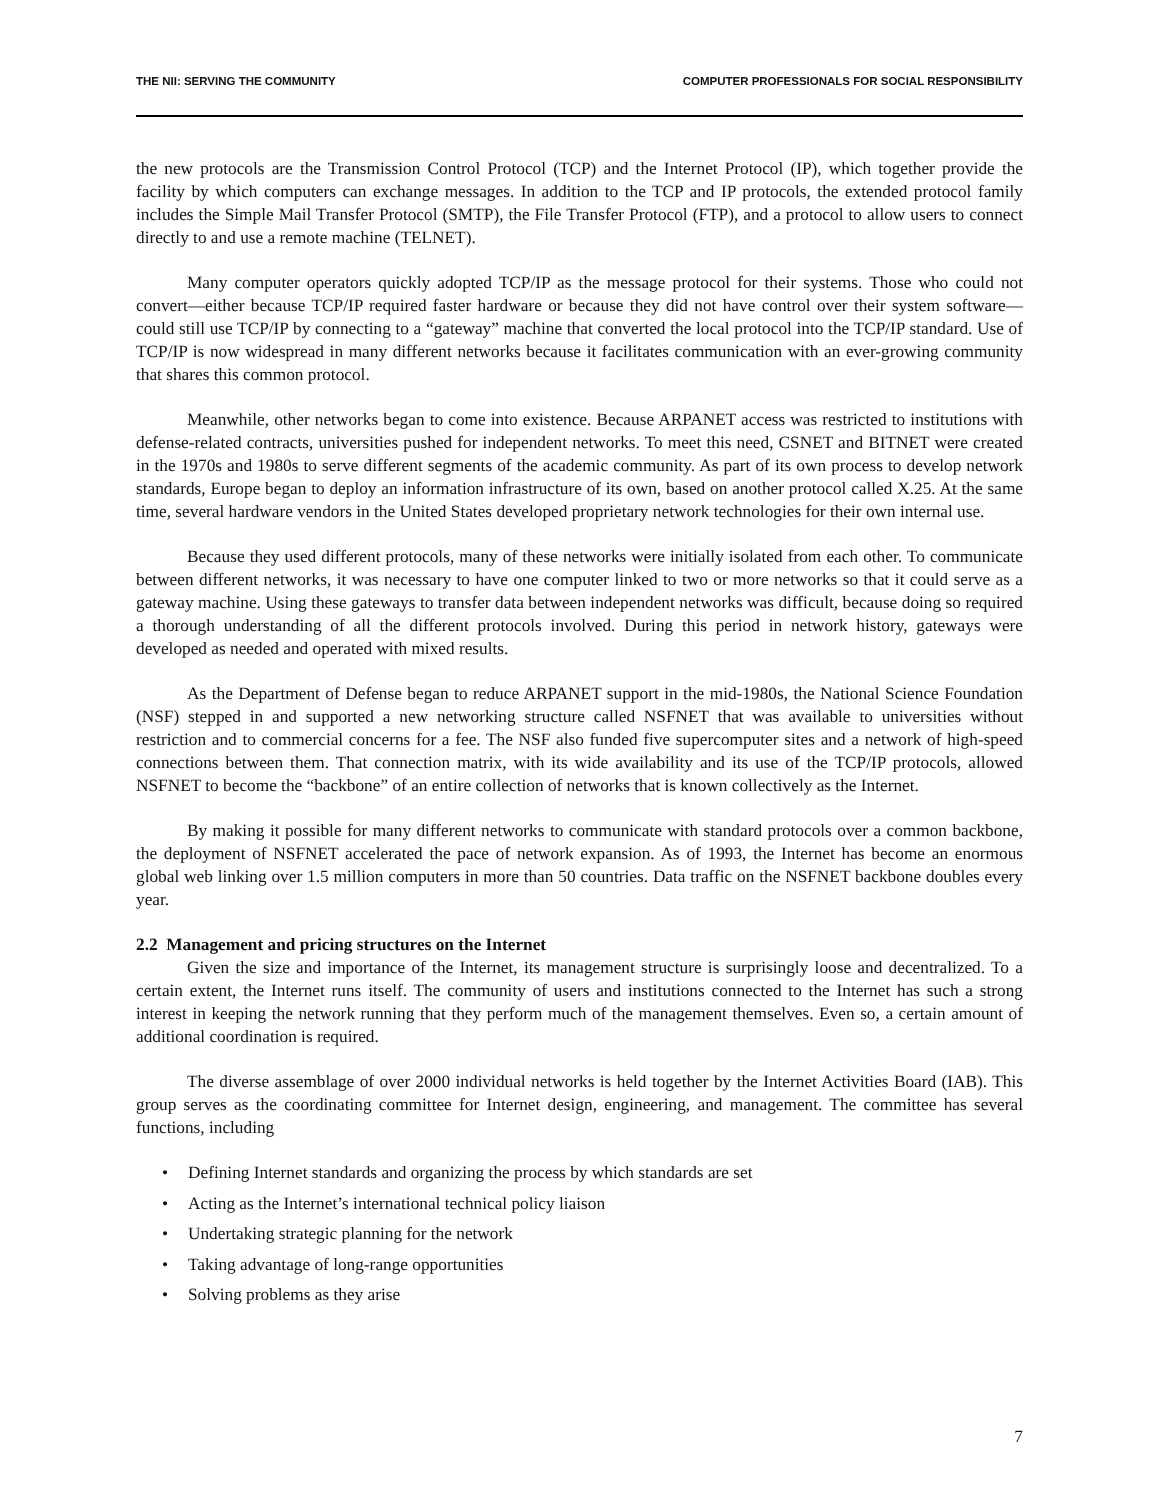THE NII: SERVING THE COMMUNITY COMPUTER PROFESSIONALS FOR SOCIAL RESPONSIBILITY
the new protocols are the Transmission Control Protocol (TCP) and the Internet Protocol (IP), which together provide the facility by which computers can exchange messages. In addition to the TCP and IP protocols, the extended protocol family includes the Simple Mail Transfer Protocol (SMTP), the File Transfer Protocol (FTP), and a protocol to allow users to connect directly to and use a remote machine (TELNET).
Many computer operators quickly adopted TCP/IP as the message protocol for their systems. Those who could not convert—either because TCP/IP required faster hardware or because they did not have control over their system software—could still use TCP/IP by connecting to a “gateway” machine that converted the local protocol into the TCP/IP standard. Use of TCP/IP is now widespread in many different networks because it facilitates communication with an ever-growing community that shares this common protocol.
Meanwhile, other networks began to come into existence. Because ARPANET access was restricted to institutions with defense-related contracts, universities pushed for independent networks. To meet this need, CSNET and BITNET were created in the 1970s and 1980s to serve different segments of the academic community. As part of its own process to develop network standards, Europe began to deploy an information infrastructure of its own, based on another protocol called X.25. At the same time, several hardware vendors in the United States developed proprietary network technologies for their own internal use.
Because they used different protocols, many of these networks were initially isolated from each other. To communicate between different networks, it was necessary to have one computer linked to two or more networks so that it could serve as a gateway machine. Using these gateways to transfer data between independent networks was difficult, because doing so required a thorough understanding of all the different protocols involved. During this period in network history, gateways were developed as needed and operated with mixed results.
As the Department of Defense began to reduce ARPANET support in the mid-1980s, the National Science Foundation (NSF) stepped in and supported a new networking structure called NSFNET that was available to universities without restriction and to commercial concerns for a fee. The NSF also funded five supercomputer sites and a network of high-speed connections between them. That connection matrix, with its wide availability and its use of the TCP/IP protocols, allowed NSFNET to become the “backbone” of an entire collection of networks that is known collectively as the Internet.
By making it possible for many different networks to communicate with standard protocols over a common backbone, the deployment of NSFNET accelerated the pace of network expansion. As of 1993, the Internet has become an enormous global web linking over 1.5 million computers in more than 50 countries. Data traffic on the NSFNET backbone doubles every year.
2.2 Management and pricing structures on the Internet
Given the size and importance of the Internet, its management structure is surprisingly loose and decentralized. To a certain extent, the Internet runs itself. The community of users and institutions connected to the Internet has such a strong interest in keeping the network running that they perform much of the management themselves. Even so, a certain amount of additional coordination is required.
The diverse assemblage of over 2000 individual networks is held together by the Internet Activities Board (IAB). This group serves as the coordinating committee for Internet design, engineering, and management. The committee has several functions, including
• Defining Internet standards and organizing the process by which standards are set
• Acting as the Internet’s international technical policy liaison
• Undertaking strategic planning for the network
• Taking advantage of long-range opportunities
• Solving problems as they arise
7